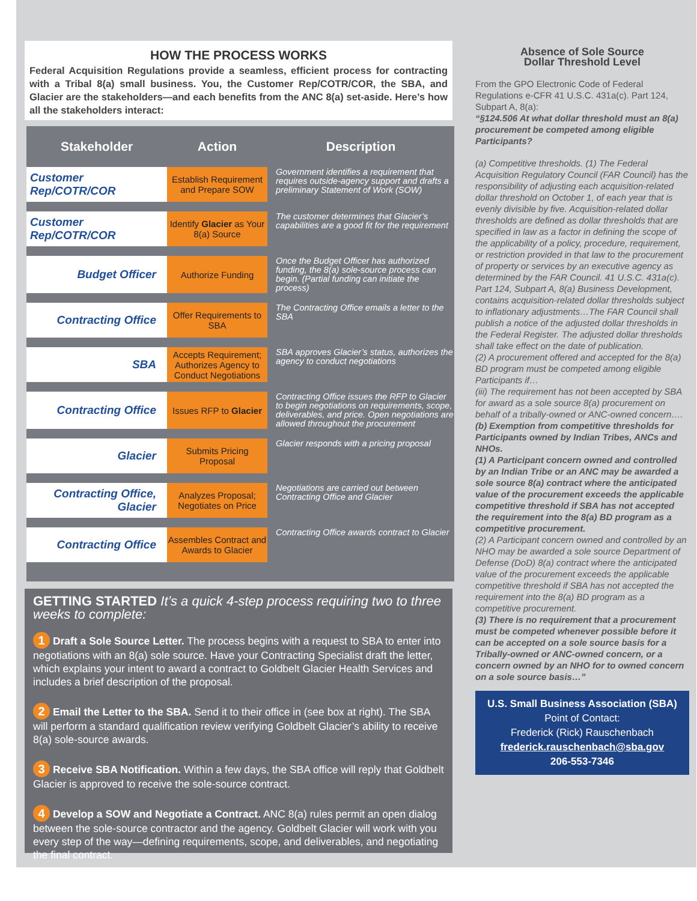HOW THE PROCESS WORKS
Federal Acquisition Regulations provide a seamless, efficient process for contracting with a Tribal 8(a) small business. You, the Customer Rep/COTR/COR, the SBA, and Glacier are the stakeholders—and each benefits from the ANC 8(a) set-aside. Here’s how all the stakeholders interact:
| Stakeholder | Action | Description |
| --- | --- | --- |
| Customer Rep/COTR/COR | Establish Requirement and Prepare SOW | Government identifies a requirement that requires outside-agency support and drafts a preliminary Statement of Work (SOW) |
| Customer Rep/COTR/COR | Identify Glacier as Your 8(a) Source | The customer determines that Glacier’s capabilities are a good fit for the requirement |
| Budget Officer | Authorize Funding | Once the Budget Officer has authorized funding, the 8(a) sole-source process can begin. (Partial funding can initiate the process) |
| Contracting Office | Offer Requirements to SBA | The Contracting Office emails a letter to the SBA |
| SBA | Accepts Requirement; Authorizes Agency to Conduct Negotiations | SBA approves Glacier’s status, authorizes the agency to conduct negotiations |
| Contracting Office | Issues RFP to Glacier | Contracting Office issues the RFP to Glacier to begin negotiations on requirements, scope, deliverables, and price. Open negotiations are allowed throughout the procurement |
| Glacier | Submits Pricing Proposal | Glacier responds with a pricing proposal |
| Contracting Office, Glacier | Analyzes Proposal; Negotiates on Price | Negotiations are carried out between Contracting Office and Glacier |
| Contracting Office | Assembles Contract and Awards to Glacier | Contracting Office awards contract to Glacier |
GETTING STARTED It’s a quick 4-step process requiring two to three weeks to complete:
1 Draft a Sole Source Letter. The process begins with a request to SBA to enter into negotiations with an 8(a) sole source. Have your Contracting Specialist draft the letter, which explains your intent to award a contract to Goldbelt Glacier Health Services and includes a brief description of the proposal.
2 Email the Letter to the SBA. Send it to their office in (see box at right). The SBA will perform a standard qualification review verifying Goldbelt Glacier’s ability to receive 8(a) sole-source awards.
3 Receive SBA Notification. Within a few days, the SBA office will reply that Goldbelt Glacier is approved to receive the sole-source contract.
4 Develop a SOW and Negotiate a Contract. ANC 8(a) rules permit an open dialog between the sole-source contractor and the agency. Goldbelt Glacier will work with you every step of the way—defining requirements, scope, and deliverables, and negotiating the final contract.
Absence of Sole Source
Dollar Threshold Level
From the GPO Electronic Code of Federal Regulations e-CFR 41 U.S.C. 431a(c). Part 124, Subpart A, 8(a):
“§124.506 At what dollar threshold must an 8(a) procurement be competed among eligible Participants?
(a) Competitive thresholds. (1) The Federal Acquisition Regulatory Council (FAR Council) has the responsibility of adjusting each acquisition-related dollar threshold on October 1, of each year that is evenly divisible by five. Acquisition-related dollar thresholds are defined as dollar thresholds that are specified in law as a factor in defining the scope of the applicability of a policy, procedure, requirement, or restriction provided in that law to the procurement of property or services by an executive agency as determined by the FAR Council. 41 U.S.C. 431a(c). Part 124, Subpart A, 8(a) Business Development, contains acquisition-related dollar thresholds subject to inflationary adjustments…The FAR Council shall publish a notice of the adjusted dollar thresholds in the Federal Register. The adjusted dollar thresholds shall take effect on the date of publication.
(2) A procurement offered and accepted for the 8(a) BD program must be competed among eligible Participants if…
(iii) The requirement has not been accepted by SBA for award as a sole source 8(a) procurement on behalf of a tribally-owned or ANC-owned concern….
(b) Exemption from competitive thresholds for Participants owned by Indian Tribes, ANCs and NHOs.
(1) A Participant concern owned and controlled by an Indian Tribe or an ANC may be awarded a sole source 8(a) contract where the anticipated value of the procurement exceeds the applicable competitive threshold if SBA has not accepted the requirement into the 8(a) BD program as a competitive procurement.
(2) A Participant concern owned and controlled by an NHO may be awarded a sole source Department of Defense (DoD) 8(a) contract where the anticipated value of the procurement exceeds the applicable competitive threshold if SBA has not accepted the requirement into the 8(a) BD program as a competitive procurement.
(3) There is no requirement that a procurement must be competed whenever possible before it can be accepted on a sole source basis for a Tribally-owned or ANC-owned concern, or a concern owned by an NHO for to owned concern on a sole source basis…”
U.S. Small Business Association (SBA) Point of Contact:
Frederick (Rick) Rauschenbach
frederick.rauschenbach@sba.gov
206-553-7346